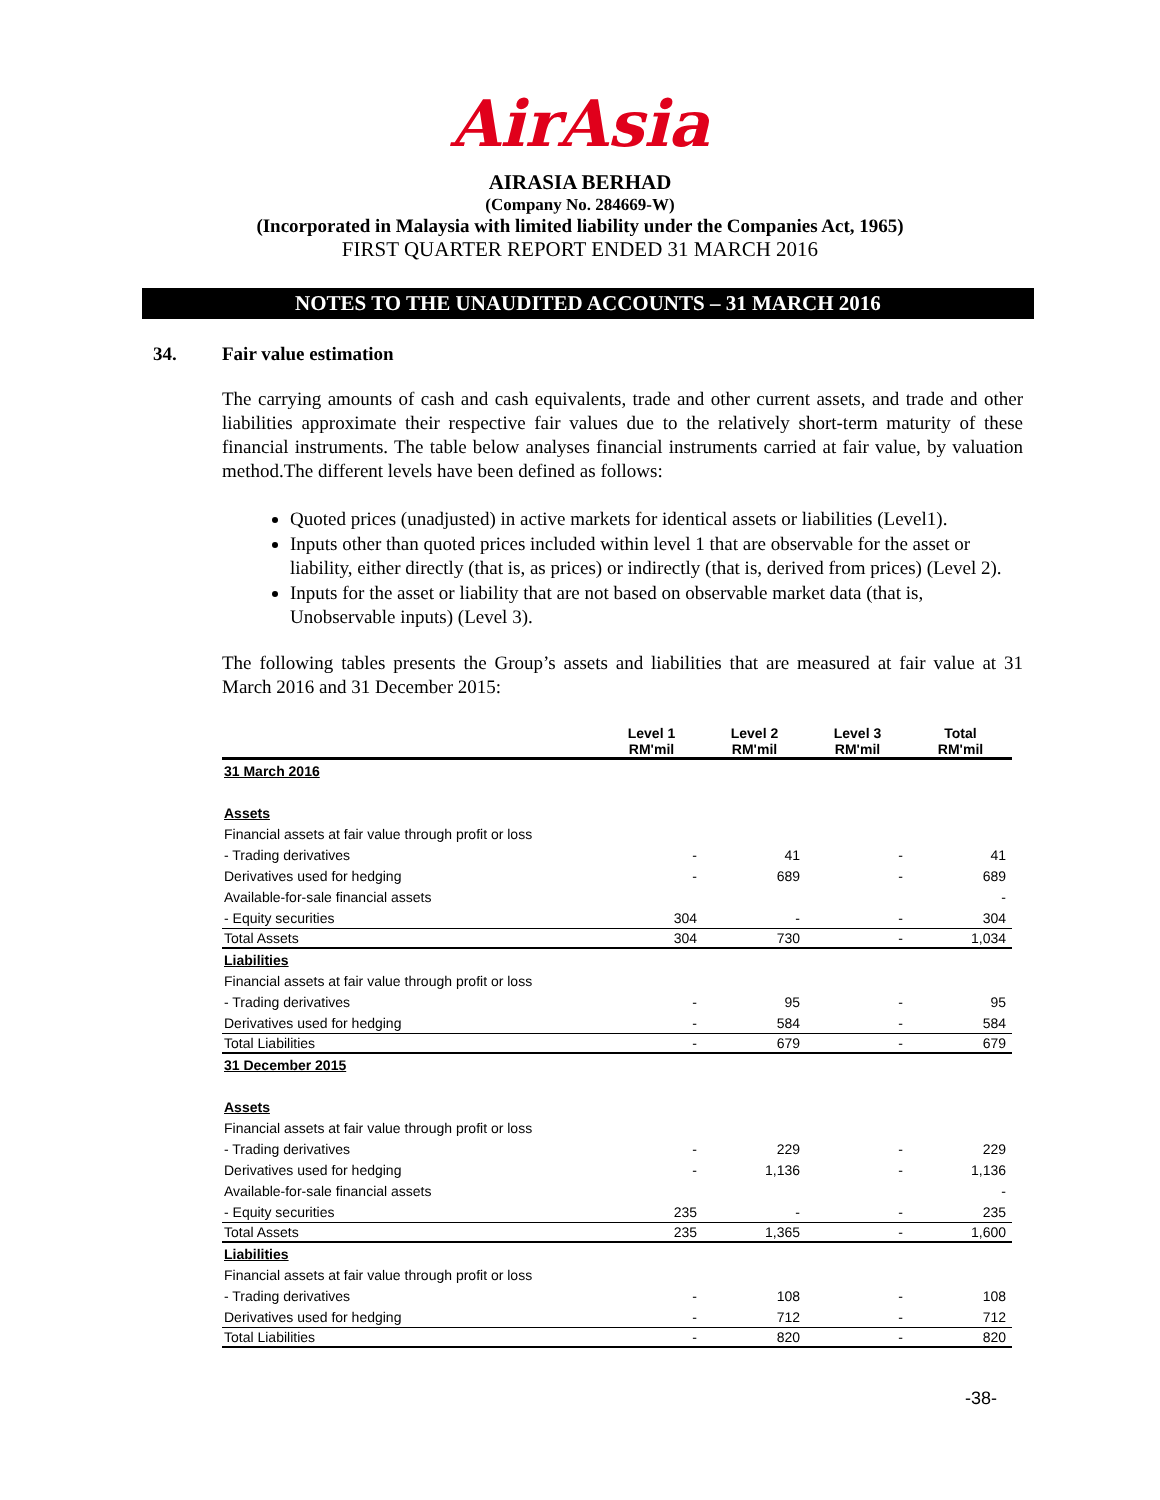AirAsia
AIRASIA BERHAD
(Company No. 284669-W)
(Incorporated in Malaysia with limited liability under the Companies Act, 1965)
FIRST QUARTER REPORT ENDED 31 MARCH 2016
NOTES TO THE UNAUDITED ACCOUNTS – 31 MARCH 2016
34. Fair value estimation
The carrying amounts of cash and cash equivalents, trade and other current assets, and trade and other liabilities approximate their respective fair values due to the relatively short-term maturity of these financial instruments. The table below analyses financial instruments carried at fair value, by valuation method.The different levels have been defined as follows:
Quoted prices (unadjusted) in active markets for identical assets or liabilities (Level1).
Inputs other than quoted prices included within level 1 that are observable for the asset or liability, either directly (that is, as prices) or indirectly (that is, derived from prices) (Level 2).
Inputs for the asset or liability that are not based on observable market data (that is, Unobservable inputs) (Level 3).
The following tables presents the Group’s assets and liabilities that are measured at fair value at 31 March 2016 and 31 December 2015:
| | Level 1 RM'mil | Level 2 RM'mil | Level 3 RM'mil | Total RM'mil |
| --- | --- | --- | --- | --- |
| 31 March 2016 | | | | |
| Assets | | | | |
| Financial assets at fair value through profit or loss | | | | |
| - Trading derivatives | - | 41 | - | 41 |
| Derivatives used for hedging | - | 689 | - | 689 |
| Available-for-sale financial assets | | | | - |
| - Equity securities | 304 | - | - | 304 |
| Total Assets | 304 | 730 | - | 1,034 |
| Liabilities | | | | |
| Financial assets at fair value through profit or loss | | | | |
| - Trading derivatives | - | 95 | - | 95 |
| Derivatives used for hedging | - | 584 | - | 584 |
| Total Liabilities | - | 679 | - | 679 |
| 31 December 2015 | | | | |
| Assets | | | | |
| Financial assets at fair value through profit or loss | | | | |
| - Trading derivatives | - | 229 | - | 229 |
| Derivatives used for hedging | - | 1,136 | - | 1,136 |
| Available-for-sale financial assets | | | | - |
| - Equity securities | 235 | - | - | 235 |
| Total Assets | 235 | 1,365 | - | 1,600 |
| Liabilities | | | | |
| Financial assets at fair value through profit or loss | | | | |
| - Trading derivatives | - | 108 | - | 108 |
| Derivatives used for hedging | - | 712 | - | 712 |
| Total Liabilities | - | 820 | - | 820 |
-38-